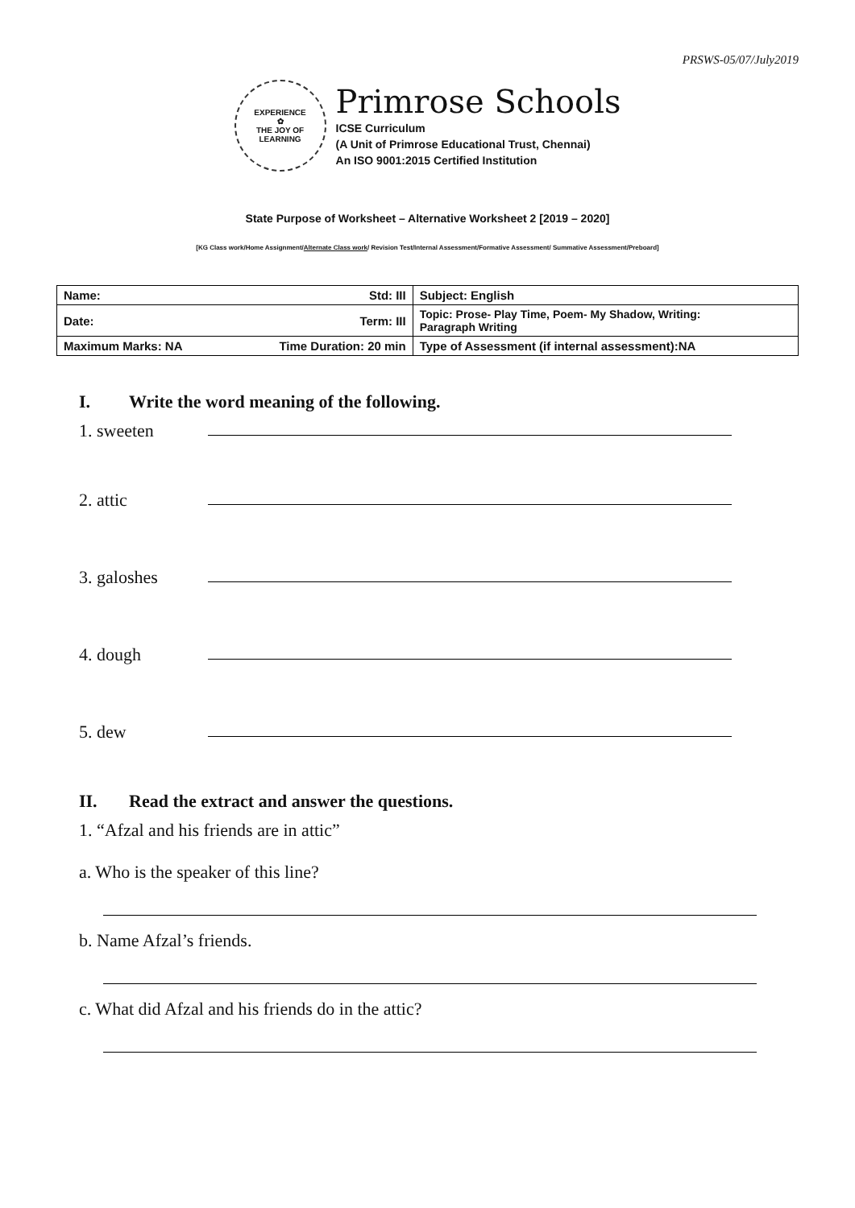PRSWS-05/07/July2019
EXPERIENCE
✿
THE JOY OF LEARNING
Primrose Schools
ICSE Curriculum
(A Unit of Primrose Educational Trust, Chennai)
An ISO 9001:2015 Certified Institution
State Purpose of Worksheet – Alternative Worksheet 2 [2019 – 2020]
[KG Class work/Home Assignment/Alternate Class work/ Revision Test/Internal Assessment/Formative Assessment/ Summative Assessment/Preboard]
| Name: | Std: III | Subject: English |
| Date: | Term: III | Topic: Prose- Play Time, Poem- My Shadow, Writing: Paragraph Writing |
| Maximum Marks: NA | Time Duration: 20 min | Type of Assessment (if internal assessment):NA |
I. Write the word meaning of the following.
1. sweeten
2. attic
3. galoshes
4. dough
5. dew
II. Read the extract and answer the questions.
1. “Afzal and his friends are in attic”
a. Who is the speaker of this line?
b. Name Afzal’s friends.
c. What did Afzal and his friends do in the attic?